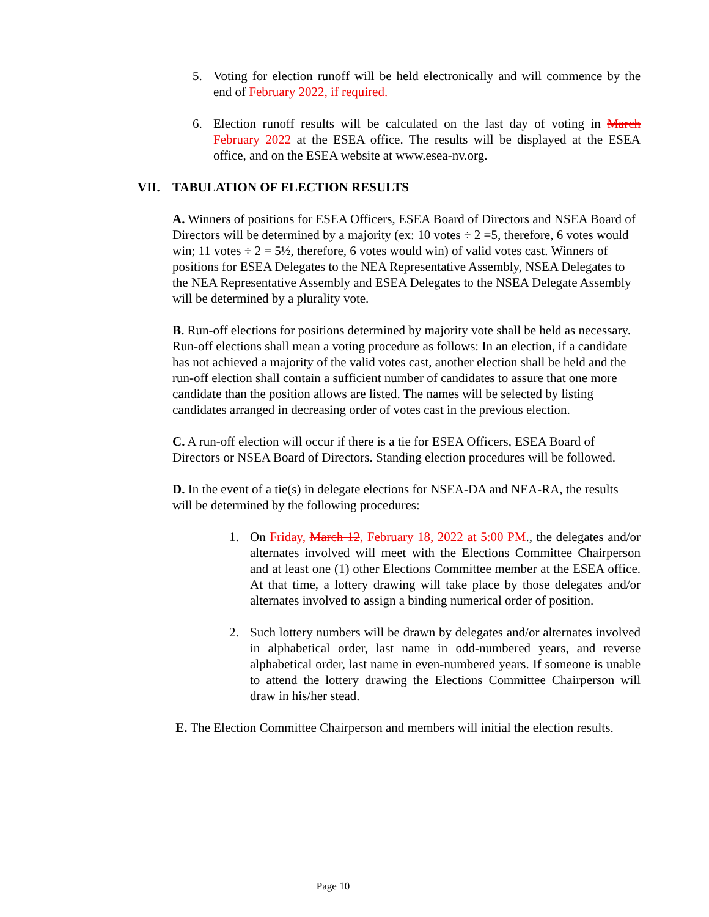5. Voting for election runoff will be held electronically and will commence by the end of February 2022, if required.
6. Election runoff results will be calculated on the last day of voting in March February 2022 at the ESEA office. The results will be displayed at the ESEA office, and on the ESEA website at www.esea-nv.org.
VII. TABULATION OF ELECTION RESULTS
A. Winners of positions for ESEA Officers, ESEA Board of Directors and NSEA Board of Directors will be determined by a majority (ex: 10 votes ÷ 2 =5, therefore, 6 votes would win; 11 votes ÷ 2 = 5½, therefore, 6 votes would win) of valid votes cast. Winners of positions for ESEA Delegates to the NEA Representative Assembly, NSEA Delegates to the NEA Representative Assembly and ESEA Delegates to the NSEA Delegate Assembly will be determined by a plurality vote.
B. Run-off elections for positions determined by majority vote shall be held as necessary. Run-off elections shall mean a voting procedure as follows: In an election, if a candidate has not achieved a majority of the valid votes cast, another election shall be held and the run-off election shall contain a sufficient number of candidates to assure that one more candidate than the position allows are listed. The names will be selected by listing candidates arranged in decreasing order of votes cast in the previous election.
C. A run-off election will occur if there is a tie for ESEA Officers, ESEA Board of Directors or NSEA Board of Directors. Standing election procedures will be followed.
D. In the event of a tie(s) in delegate elections for NSEA-DA and NEA-RA, the results will be determined by the following procedures:
1. On Friday, March 12, February 18, 2022 at 5:00 PM., the delegates and/or alternates involved will meet with the Elections Committee Chairperson and at least one (1) other Elections Committee member at the ESEA office. At that time, a lottery drawing will take place by those delegates and/or alternates involved to assign a binding numerical order of position.
2. Such lottery numbers will be drawn by delegates and/or alternates involved in alphabetical order, last name in odd-numbered years, and reverse alphabetical order, last name in even-numbered years. If someone is unable to attend the lottery drawing the Elections Committee Chairperson will draw in his/her stead.
E. The Election Committee Chairperson and members will initial the election results.
Page 10